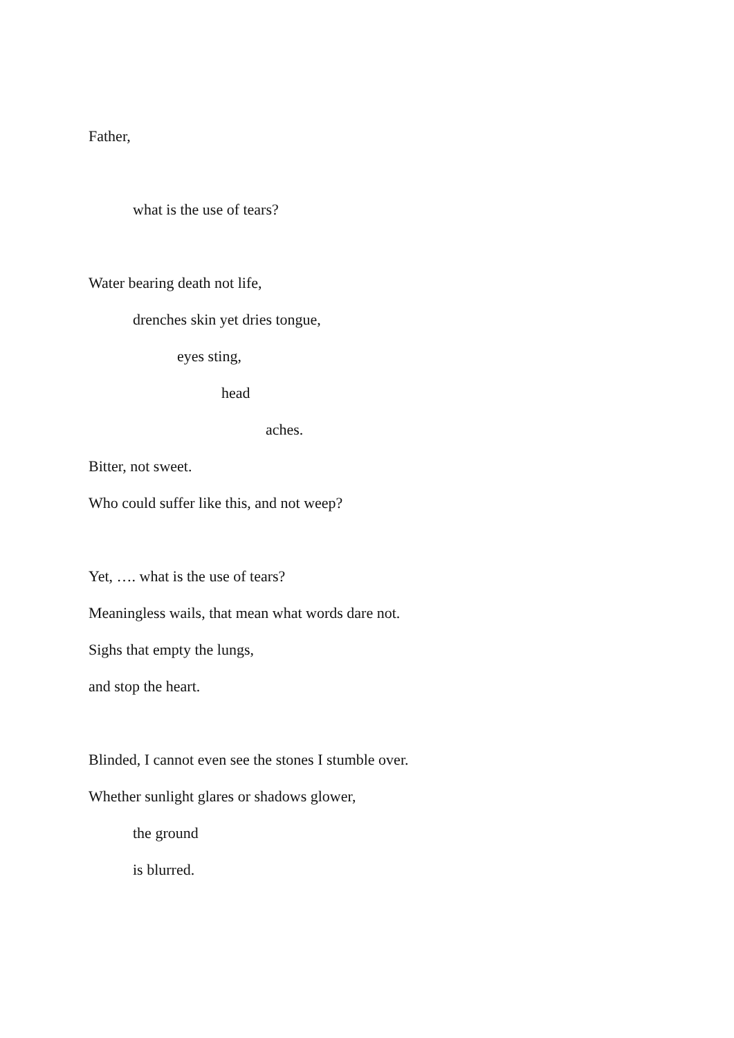Father,
what is the use of tears?
Water bearing death not life,
drenches skin yet dries tongue,
eyes sting,
head
aches.
Bitter, not sweet.
Who could suffer like this, and not weep?
Yet, …. what is the use of tears?
Meaningless wails, that mean what words dare not.
Sighs that empty the lungs,
and stop the heart.
Blinded, I cannot even see the stones I stumble over.
Whether sunlight glares or shadows glower,
the ground
is blurred.